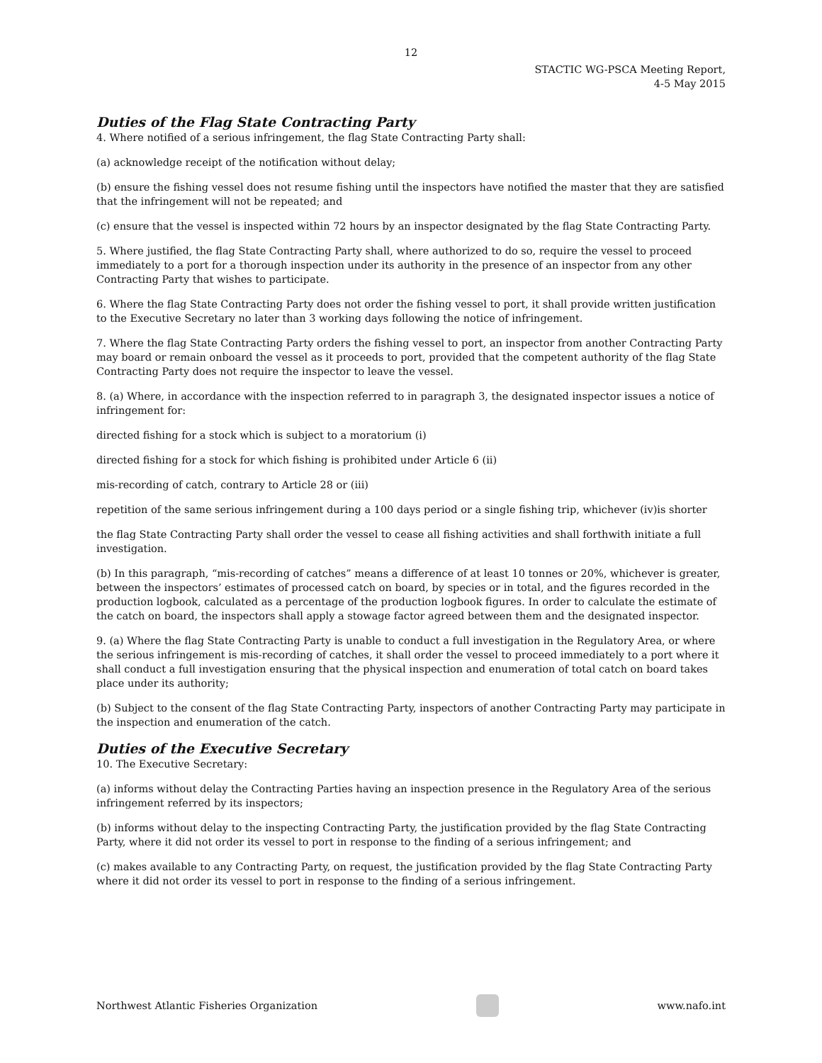12
STACTIC WG-PSCA Meeting Report,
4-5 May 2015
Duties of the Flag State Contracting Party
4. Where notified of a serious infringement, the flag State Contracting Party shall:
(a) acknowledge receipt of the notification without delay;
(b) ensure the fishing vessel does not resume fishing until the inspectors have notified the master that they are satisfied that the infringement will not be repeated; and
(c) ensure that the vessel is inspected within 72 hours by an inspector designated by the flag State Contracting Party.
5. Where justified, the flag State Contracting Party shall, where authorized to do so, require the vessel to proceed immediately to a port for a thorough inspection under its authority in the presence of an inspector from any other Contracting Party that wishes to participate.
6. Where the flag State Contracting Party does not order the fishing vessel to port, it shall provide written justification to the Executive Secretary no later than 3 working days following the notice of infringement.
7. Where the flag State Contracting Party orders the fishing vessel to port, an inspector from another Contracting Party may board or remain onboard the vessel as it proceeds to port, provided that the competent authority of the flag State Contracting Party does not require the inspector to leave the vessel.
8. (a) Where, in accordance with the inspection referred to in paragraph 3, the designated inspector issues a notice of infringement for:
directed fishing for a stock which is subject to a moratorium (i)
directed fishing for a stock for which fishing is prohibited under Article 6 (ii)
mis-recording of catch, contrary to Article 28 or (iii)
repetition of the same serious infringement during a 100 days period or a single fishing trip, whichever (iv)is shorter
the flag State Contracting Party shall order the vessel to cease all fishing activities and shall forthwith initiate a full investigation.
(b) In this paragraph, “mis-recording of catches” means a difference of at least 10 tonnes or 20%, whichever is greater, between the inspectors’ estimates of processed catch on board, by species or in total, and the figures recorded in the production logbook, calculated as a percentage of the production logbook figures. In order to calculate the estimate of the catch on board, the inspectors shall apply a stowage factor agreed between them and the designated inspector.
9. (a) Where the flag State Contracting Party is unable to conduct a full investigation in the Regulatory Area, or where the serious infringement is mis-recording of catches, it shall order the vessel to proceed immediately to a port where it shall conduct a full investigation ensuring that the physical inspection and enumeration of total catch on board takes place under its authority;
(b) Subject to the consent of the flag State Contracting Party, inspectors of another Contracting Party may participate in the inspection and enumeration of the catch.
Duties of the Executive Secretary
10. The Executive Secretary:
(a) informs without delay the Contracting Parties having an inspection presence in the Regulatory Area of the serious infringement referred by its inspectors;
(b) informs without delay to the inspecting Contracting Party, the justification provided by the flag State Contracting Party, where it did not order its vessel to port in response to the finding of a serious infringement; and
(c) makes available to any Contracting Party, on request, the justification provided by the flag State Contracting Party where it did not order its vessel to port in response to the finding of a serious infringement.
Northwest Atlantic Fisheries Organization
www.nafo.int